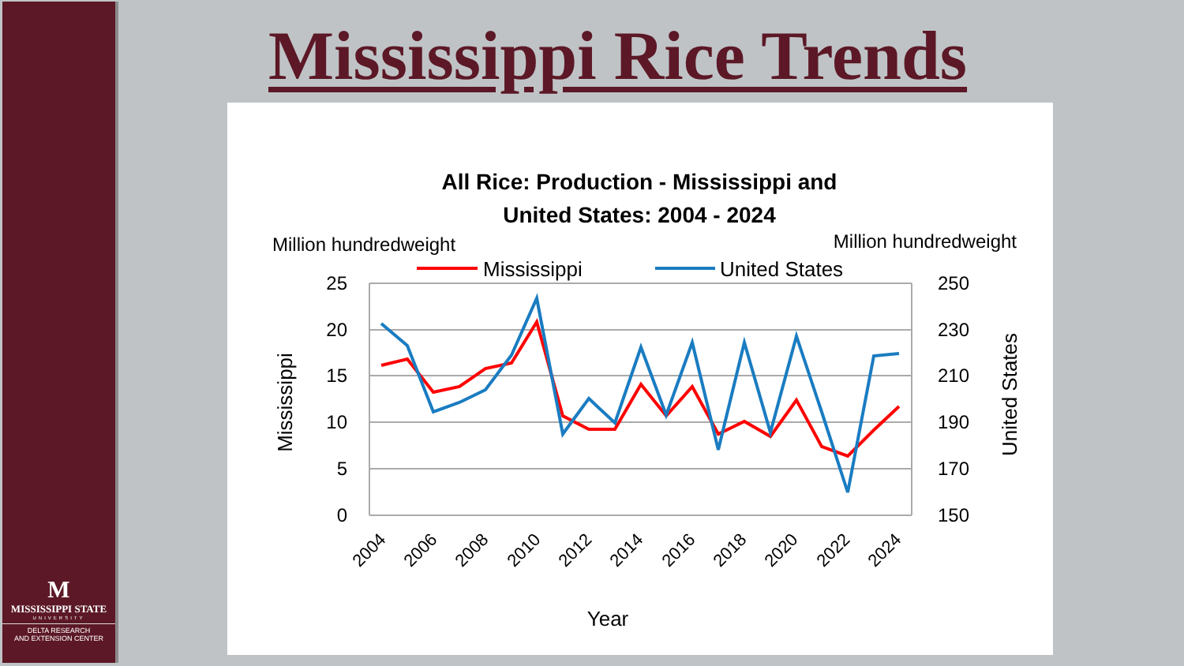M
MISSISSIPPI STATE
UNIVERSITY
DELTA RESEARCH
AND EXTENSION CENTER
Mississippi Rice Trends
All Rice: Production - Mississippi and
United States: 2004 - 2024
Million hundredweight
Million hundredweight
Mississippi
United States
25
20
15
10
5
0
250
230
210
190
170
150
Mississippi
United States
2004
2006
2008
2010
2012
2014
2016
2018
2020
2022
2024
Year